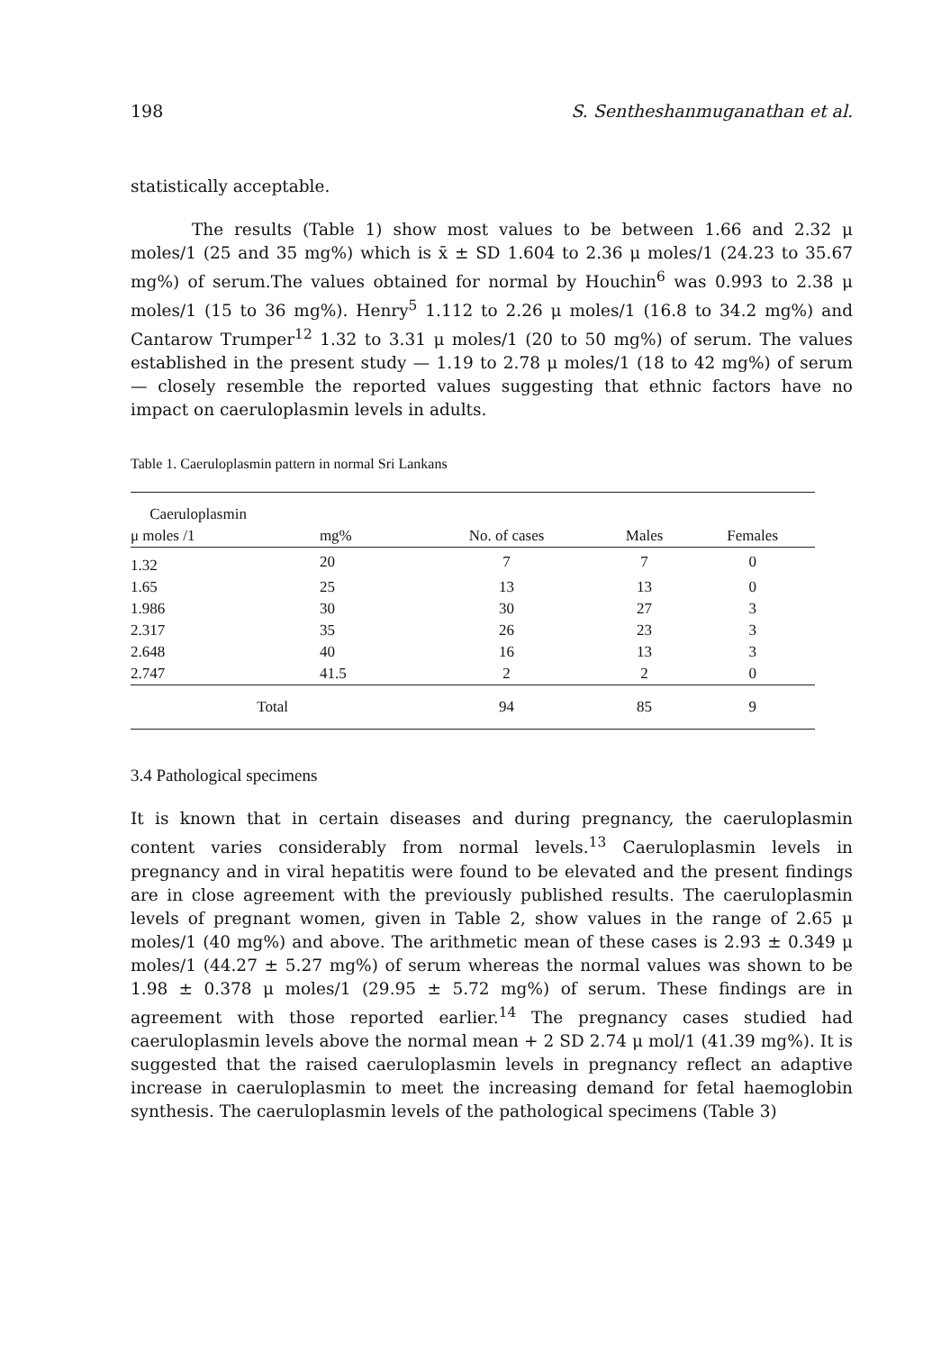198 S. Sentheshanmuganathan et al.
statistically acceptable.
The results (Table 1) show most values to be between 1.66 and 2.32 μ moles/1 (25 and 35 mg%) which is x̄ ± SD 1.604 to 2.36 μ moles/1 (24.23 to 35.67 mg%) of serum.The values obtained for normal by Houchin<sup>6</sup> was 0.993 to 2.38 μ moles/1 (15 to 36 mg%). Henry<sup>5</sup> 1.112 to 2.26 μ moles/1 (16.8 to 34.2 mg%) and Cantarow Trumper<sup>12</sup> 1.32 to 3.31 μ moles/1 (20 to 50 mg%) of serum. The values established in the present study — 1.19 to 2.78 μ moles/1 (18 to 42 mg%) of serum — closely resemble the reported values suggesting that ethnic factors have no impact on caeruloplasmin levels in adults.
Table 1. Caeruloplasmin pattern in normal Sri Lankans
| Caeruloplasmin | | | | |
| --- | --- | --- | --- | --- |
| μ moles /1 | mg% | No. of cases | Males | Females |
| 1.32 | 20 | 7 | 7 | 0 |
| 1.65 | 25 | 13 | 13 | 0 |
| 1.986 | 30 | 30 | 27 | 3 |
| 2.317 | 35 | 26 | 23 | 3 |
| 2.648 | 40 | 16 | 13 | 3 |
| 2.747 | 41.5 | 2 | 2 | 0 |
| Total | | 94 | 85 | 9 |
3.4 Pathological specimens
It is known that in certain diseases and during pregnancy, the caeruloplasmin content varies considerably from normal levels.<sup>13</sup> Caeruloplasmin levels in pregnancy and in viral hepatitis were found to be elevated and the present findings are in close agreement with the previously published results. The caeruloplasmin levels of pregnant women, given in Table 2, show values in the range of 2.65 μ moles/1 (40 mg%) and above. The arithmetic mean of these cases is 2.93 ± 0.349 μ moles/1 (44.27 ± 5.27 mg%) of serum whereas the normal values was shown to be 1.98 ± 0.378 μ moles/1 (29.95 ± 5.72 mg%) of serum. These findings are in agreement with those reported earlier.<sup>14</sup> The pregnancy cases studied had caeruloplasmin levels above the normal mean + 2 SD 2.74 μ mol/1 (41.39 mg%). It is suggested that the raised caeruloplasmin levels in pregnancy reflect an adaptive increase in caeruloplasmin to meet the increasing demand for fetal haemoglobin synthesis. The caeruloplasmin levels of the pathological specimens (Table 3)